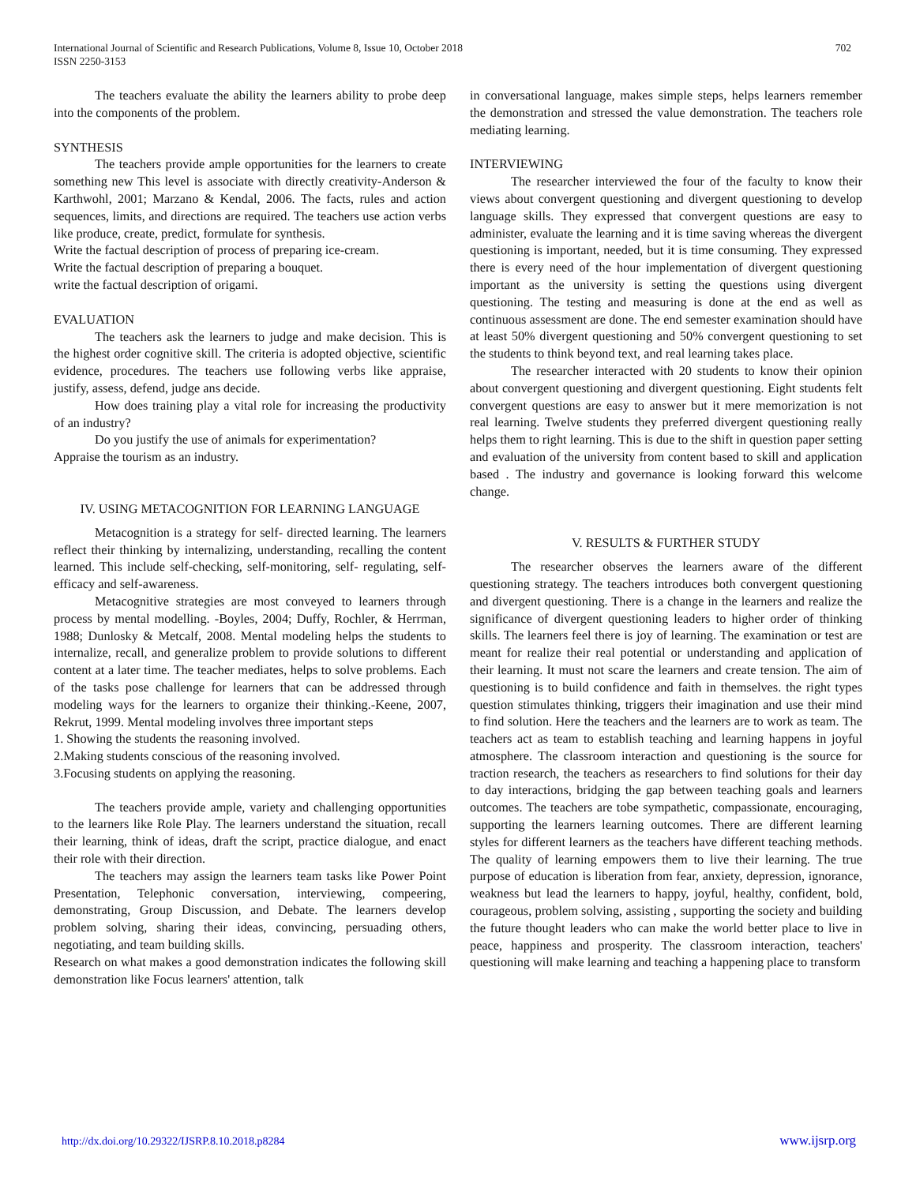International Journal of Scientific and Research Publications, Volume 8, Issue 10, October 2018 702
ISSN 2250-3153
The teachers evaluate the ability the learners ability to probe deep into the components of the problem.
SYNTHESIS
The teachers provide ample opportunities for the learners to create something new This level is associate with directly creativity-Anderson & Karthwohl, 2001; Marzano & Kendal, 2006. The facts, rules and action sequences, limits, and directions are required. The teachers use action verbs like produce, create, predict, formulate for synthesis.
Write the factual description of process of preparing ice-cream.
Write the factual description of preparing a bouquet.
write the factual description of origami.
EVALUATION
The teachers ask the learners to judge and make decision. This is the highest order cognitive skill. The criteria is adopted objective, scientific evidence, procedures. The teachers use following verbs like appraise, justify, assess, defend, judge ans decide.
How does training play a vital role for increasing the productivity of an industry?
Do you justify the use of animals for experimentation?
Appraise the tourism as an industry.
IV. USING METACOGNITION FOR LEARNING LANGUAGE
Metacognition is a strategy for self- directed learning. The learners reflect their thinking by internalizing, understanding, recalling the content learned. This include self-checking, self-monitoring, self- regulating, self-efficacy and self-awareness.
Metacognitive strategies are most conveyed to learners through process by mental modelling. -Boyles, 2004; Duffy, Rochler, & Herrman, 1988; Dunlosky & Metcalf, 2008. Mental modeling helps the students to internalize, recall, and generalize problem to provide solutions to different content at a later time. The teacher mediates, helps to solve problems. Each of the tasks pose challenge for learners that can be addressed through modeling ways for the learners to organize their thinking.-Keene, 2007, Rekrut, 1999. Mental modeling involves three important steps
1. Showing the students the reasoning involved.
2.Making students conscious of the reasoning involved.
3.Focusing students on applying the reasoning.
The teachers provide ample, variety and challenging opportunities to the learners like Role Play. The learners understand the situation, recall their learning, think of ideas, draft the script, practice dialogue, and enact their role with their direction.
The teachers may assign the learners team tasks like Power Point Presentation, Telephonic conversation, interviewing, compeering, demonstrating, Group Discussion, and Debate. The learners develop problem solving, sharing their ideas, convincing, persuading others, negotiating, and team building skills.
Research on what makes a good demonstration indicates the following skill demonstration like Focus learners' attention, talk
in conversational language, makes simple steps, helps learners remember the demonstration and stressed the value demonstration. The teachers role mediating learning.
INTERVIEWING
The researcher interviewed the four of the faculty to know their views about convergent questioning and divergent questioning to develop language skills. They expressed that convergent questions are easy to administer, evaluate the learning and it is time saving whereas the divergent questioning is important, needed, but it is time consuming. They expressed there is every need of the hour implementation of divergent questioning important as the university is setting the questions using divergent questioning. The testing and measuring is done at the end as well as continuous assessment are done. The end semester examination should have at least 50% divergent questioning and 50% convergent questioning to set the students to think beyond text, and real learning takes place.
The researcher interacted with 20 students to know their opinion about convergent questioning and divergent questioning. Eight students felt convergent questions are easy to answer but it mere memorization is not real learning. Twelve students they preferred divergent questioning really helps them to right learning. This is due to the shift in question paper setting and evaluation of the university from content based to skill and application based . The industry and governance is looking forward this welcome change.
V. RESULTS & FURTHER STUDY
The researcher observes the learners aware of the different questioning strategy. The teachers introduces both convergent questioning and divergent questioning. There is a change in the learners and realize the significance of divergent questioning leaders to higher order of thinking skills. The learners feel there is joy of learning. The examination or test are meant for realize their real potential or understanding and application of their learning. It must not scare the learners and create tension. The aim of questioning is to build confidence and faith in themselves. the right types question stimulates thinking, triggers their imagination and use their mind to find solution. Here the teachers and the learners are to work as team. The teachers act as team to establish teaching and learning happens in joyful atmosphere. The classroom interaction and questioning is the source for traction research, the teachers as researchers to find solutions for their day to day interactions, bridging the gap between teaching goals and learners outcomes. The teachers are tobe sympathetic, compassionate, encouraging, supporting the learners learning outcomes. There are different learning styles for different learners as the teachers have different teaching methods. The quality of learning empowers them to live their learning. The true purpose of education is liberation from fear, anxiety, depression, ignorance, weakness but lead the learners to happy, joyful, healthy, confident, bold, courageous, problem solving, assisting , supporting the society and building the future thought leaders who can make the world better place to live in peace, happiness and prosperity. The classroom interaction, teachers' questioning will make learning and teaching a happening place to transform
http://dx.doi.org/10.29322/IJSRP.8.10.2018.p8284 www.ijsrp.org